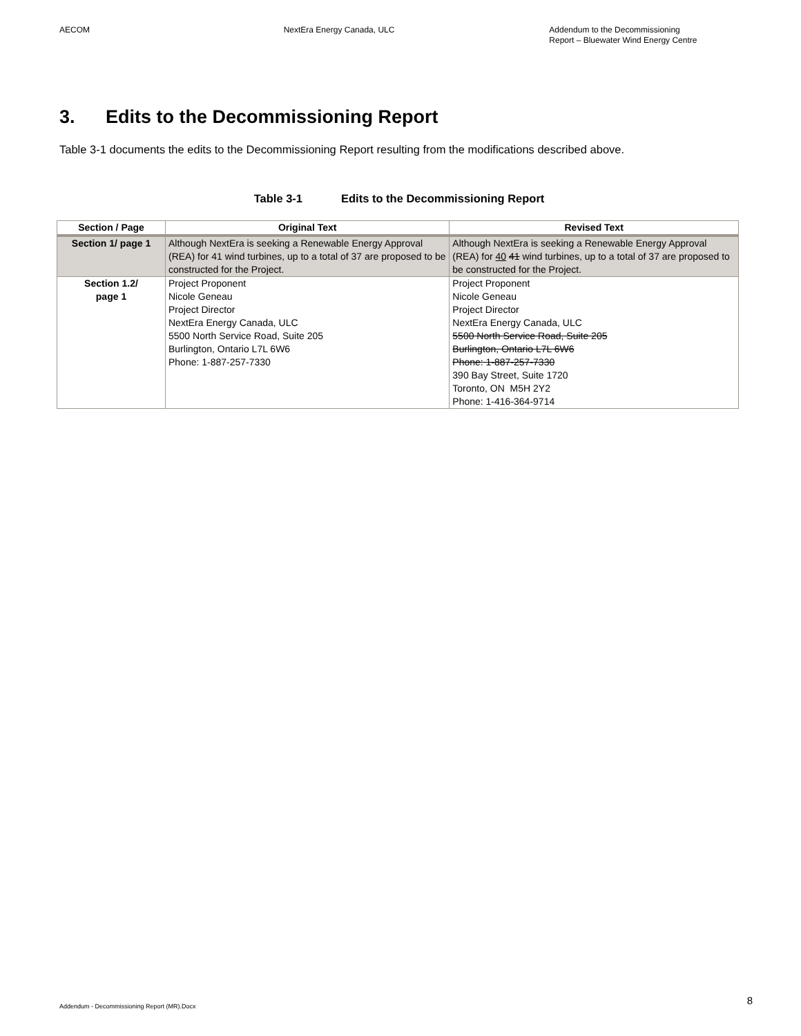AECOM NextEra Energy Canada, ULC Addendum to the Decommissioning
Report – Bluewater Wind Energy Centre
3. Edits to the Decommissioning Report
Table 3-1 documents the edits to the Decommissioning Report resulting from the modifications described above.
Table 3-1 Edits to the Decommissioning Report
| Section / Page | Original Text | Revised Text |
| --- | --- | --- |
| Section 1/ page 1 | Although NextEra is seeking a Renewable Energy Approval (REA) for 41 wind turbines, up to a total of 37 are proposed to be constructed for the Project. | Although NextEra is seeking a Renewable Energy Approval (REA) for 40 41 wind turbines, up to a total of 37 are proposed to be constructed for the Project. |
| Section 1.2/ page 1 | Project Proponent Nicole Geneau Project Director NextEra Energy Canada, ULC 5500 North Service Road, Suite 205 Burlington, Ontario L7L 6W6 Phone: 1-887-257-7330 | Project Proponent Nicole Geneau Project Director NextEra Energy Canada, ULC 5500 North Service Road, Suite 205 Burlington, Ontario L7L 6W6 Phone: 1-887-257-7330 390 Bay Street, Suite 1720 Toronto, ON M5H 2Y2 Phone: 1-416-364-9714 |
Addendum - Decommissioning Report (MR).Docx
8